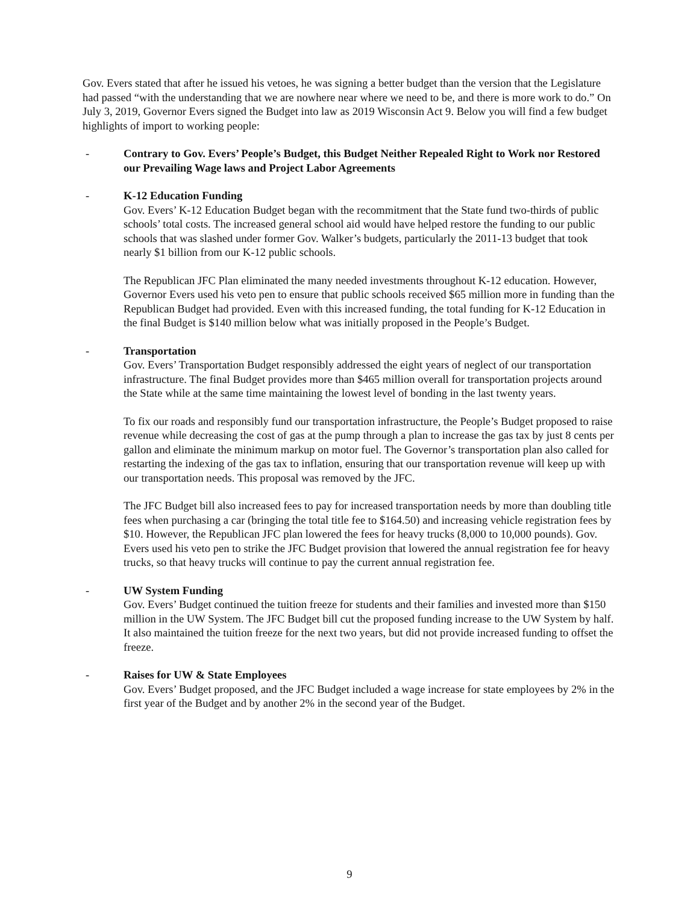Gov. Evers stated that after he issued his vetoes, he was signing a better budget than the version that the Legislature had passed “with the understanding that we are nowhere near where we need to be, and there is more work to do.” On July 3, 2019, Governor Evers signed the Budget into law as 2019 Wisconsin Act 9. Below you will find a few budget highlights of import to working people:
- Contrary to Gov. Evers’ People’s Budget, this Budget Neither Repealed Right to Work nor Restored our Prevailing Wage laws and Project Labor Agreements
- K-12 Education Funding
Gov. Evers’ K-12 Education Budget began with the recommitment that the State fund two-thirds of public schools’ total costs. The increased general school aid would have helped restore the funding to our public schools that was slashed under former Gov. Walker’s budgets, particularly the 2011-13 budget that took nearly $1 billion from our K-12 public schools.
The Republican JFC Plan eliminated the many needed investments throughout K-12 education. However, Governor Evers used his veto pen to ensure that public schools received $65 million more in funding than the Republican Budget had provided. Even with this increased funding, the total funding for K-12 Education in the final Budget is $140 million below what was initially proposed in the People’s Budget.
- Transportation
Gov. Evers’ Transportation Budget responsibly addressed the eight years of neglect of our transportation infrastructure. The final Budget provides more than $465 million overall for transportation projects around the State while at the same time maintaining the lowest level of bonding in the last twenty years.
To fix our roads and responsibly fund our transportation infrastructure, the People’s Budget proposed to raise revenue while decreasing the cost of gas at the pump through a plan to increase the gas tax by just 8 cents per gallon and eliminate the minimum markup on motor fuel. The Governor’s transportation plan also called for restarting the indexing of the gas tax to inflation, ensuring that our transportation revenue will keep up with our transportation needs. This proposal was removed by the JFC.
The JFC Budget bill also increased fees to pay for increased transportation needs by more than doubling title fees when purchasing a car (bringing the total title fee to $164.50) and increasing vehicle registration fees by $10. However, the Republican JFC plan lowered the fees for heavy trucks (8,000 to 10,000 pounds). Gov. Evers used his veto pen to strike the JFC Budget provision that lowered the annual registration fee for heavy trucks, so that heavy trucks will continue to pay the current annual registration fee.
- UW System Funding
Gov. Evers’ Budget continued the tuition freeze for students and their families and invested more than $150 million in the UW System. The JFC Budget bill cut the proposed funding increase to the UW System by half. It also maintained the tuition freeze for the next two years, but did not provide increased funding to offset the freeze.
- Raises for UW & State Employees
Gov. Evers’ Budget proposed, and the JFC Budget included a wage increase for state employees by 2% in the first year of the Budget and by another 2% in the second year of the Budget.
9